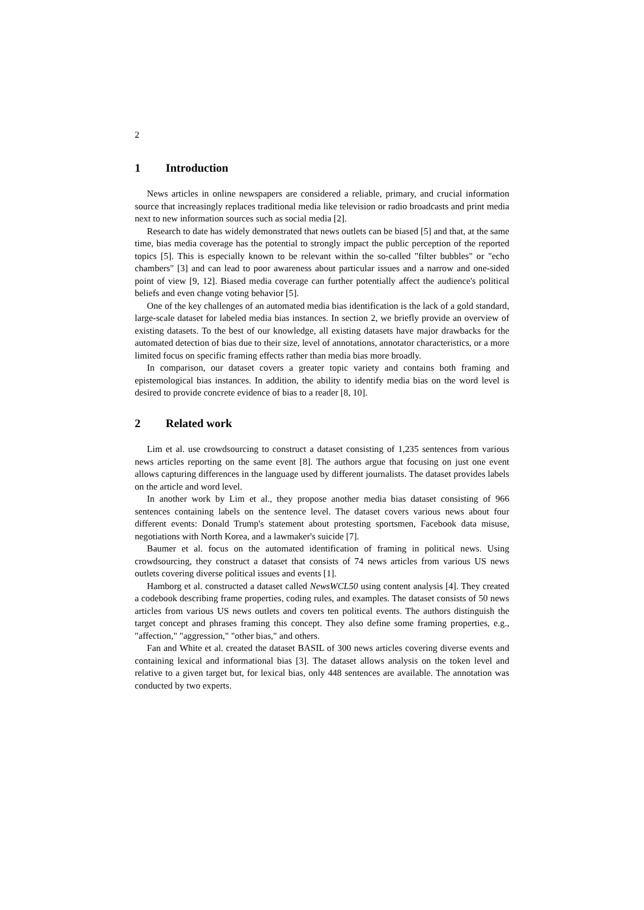2
1 Introduction
News articles in online newspapers are considered a reliable, primary, and crucial information source that increasingly replaces traditional media like television or radio broadcasts and print media next to new information sources such as social media [2].
Research to date has widely demonstrated that news outlets can be biased [5] and that, at the same time, bias media coverage has the potential to strongly impact the public perception of the reported topics [5]. This is especially known to be relevant within the so-called "filter bubbles" or "echo chambers" [3] and can lead to poor awareness about particular issues and a narrow and one-sided point of view [9, 12]. Biased media coverage can further potentially affect the audience's political beliefs and even change voting behavior [5].
One of the key challenges of an automated media bias identification is the lack of a gold standard, large-scale dataset for labeled media bias instances. In section 2, we briefly provide an overview of existing datasets. To the best of our knowledge, all existing datasets have major drawbacks for the automated detection of bias due to their size, level of annotations, annotator characteristics, or a more limited focus on specific framing effects rather than media bias more broadly.
In comparison, our dataset covers a greater topic variety and contains both framing and epistemological bias instances. In addition, the ability to identify media bias on the word level is desired to provide concrete evidence of bias to a reader [8, 10].
2 Related work
Lim et al. use crowdsourcing to construct a dataset consisting of 1,235 sentences from various news articles reporting on the same event [8]. The authors argue that focusing on just one event allows capturing differences in the language used by different journalists. The dataset provides labels on the article and word level.
In another work by Lim et al., they propose another media bias dataset consisting of 966 sentences containing labels on the sentence level. The dataset covers various news about four different events: Donald Trump's statement about protesting sportsmen, Facebook data misuse, negotiations with North Korea, and a lawmaker's suicide [7].
Baumer et al. focus on the automated identification of framing in political news. Using crowdsourcing, they construct a dataset that consists of 74 news articles from various US news outlets covering diverse political issues and events [1].
Hamborg et al. constructed a dataset called NewsWCL50 using content analysis [4]. They created a codebook describing frame properties, coding rules, and examples. The dataset consists of 50 news articles from various US news outlets and covers ten political events. The authors distinguish the target concept and phrases framing this concept. They also define some framing properties, e.g., "affection," "aggression," "other bias," and others.
Fan and White et al. created the dataset BASIL of 300 news articles covering diverse events and containing lexical and informational bias [3]. The dataset allows analysis on the token level and relative to a given target but, for lexical bias, only 448 sentences are available. The annotation was conducted by two experts.